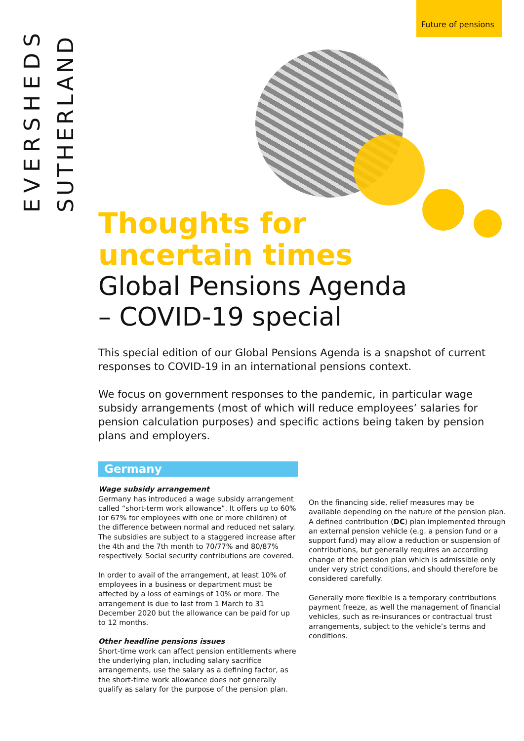Future of pensions
EVERSHEDS
SUTHERLAND
Thoughts for
uncertain times
Global Pensions Agenda
– COVID-19 special
This special edition of our Global Pensions Agenda is a snapshot of current responses to COVID-19 in an international pensions context.
We focus on government responses to the pandemic, in particular wage subsidy arrangements (most of which will reduce employees’ salaries for pension calculation purposes) and specific actions being taken by pension plans and employers.
Germany
Wage subsidy arrangement
Germany has introduced a wage subsidy arrangement called “short-term work allowance”. It offers up to 60% (or 67% for employees with one or more children) of the difference between normal and reduced net salary. The subsidies are subject to a staggered increase after the 4th and the 7th month to 70/77% and 80/87% respectively. Social security contributions are covered.
In order to avail of the arrangement, at least 10% of employees in a business or department must be affected by a loss of earnings of 10% or more. The arrangement is due to last from 1 March to 31 December 2020 but the allowance can be paid for up to 12 months.
Other headline pensions issues
Short-time work can affect pension entitlements where the underlying plan, including salary sacrifice arrangements, use the salary as a defining factor, as the short-time work allowance does not generally qualify as salary for the purpose of the pension plan.
On the financing side, relief measures may be available depending on the nature of the pension plan. A defined contribution (DC) plan implemented through an external pension vehicle (e.g. a pension fund or a support fund) may allow a reduction or suspension of contributions, but generally requires an according change of the pension plan which is admissible only under very strict conditions, and should therefore be considered carefully.
Generally more flexible is a temporary contributions payment freeze, as well the management of financial vehicles, such as re-insurances or contractual trust arrangements, subject to the vehicle’s terms and conditions.